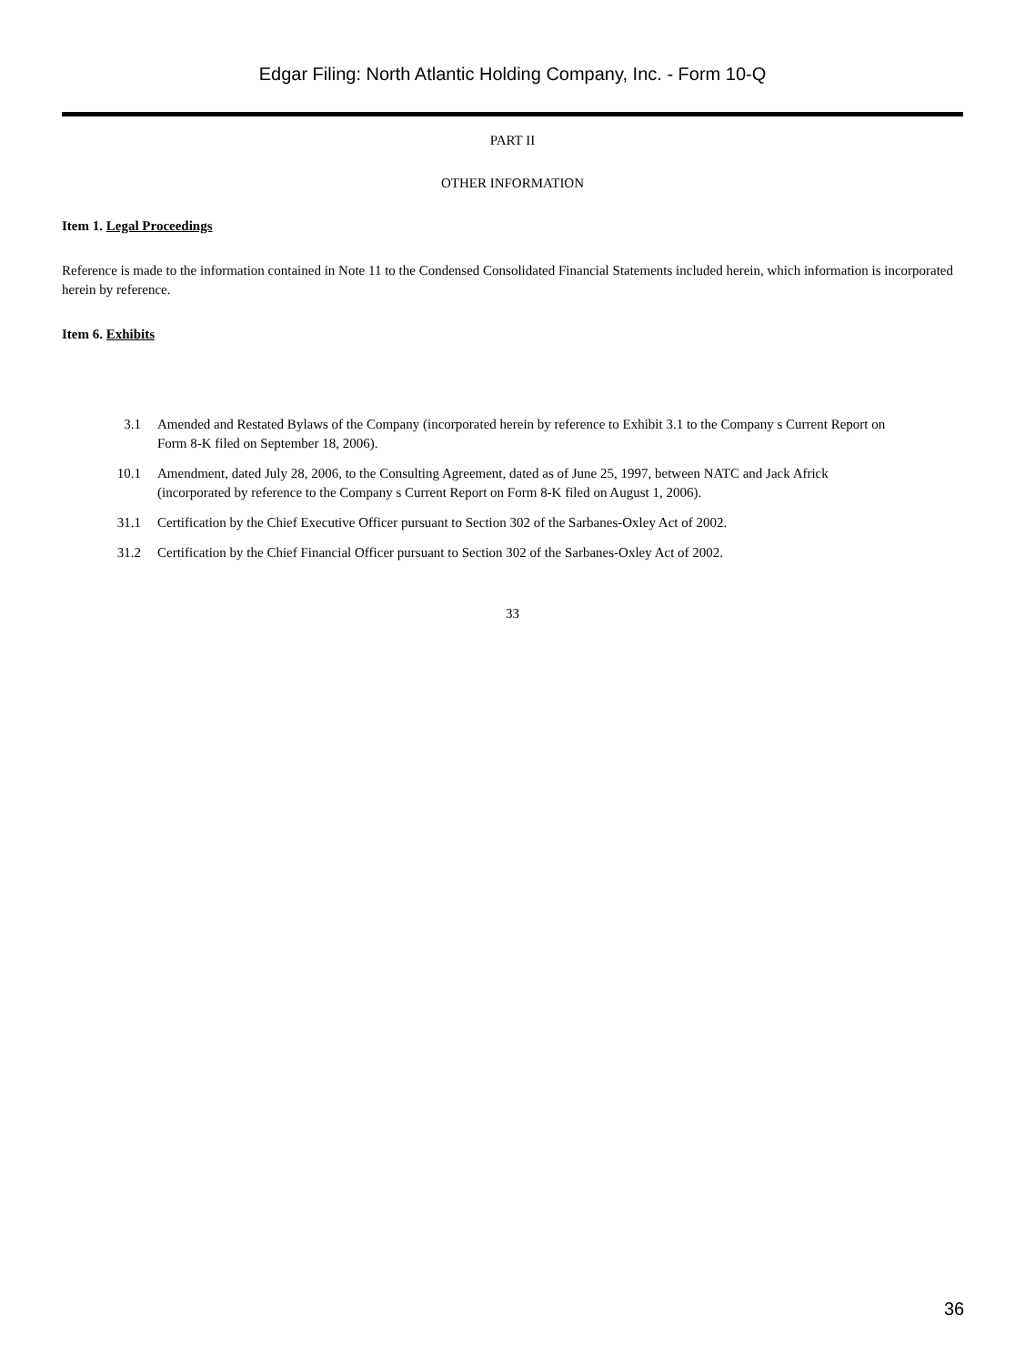Edgar Filing: North Atlantic Holding Company, Inc. - Form 10-Q
PART II
OTHER INFORMATION
Item 1. Legal Proceedings
Reference is made to the information contained in Note 11 to the Condensed Consolidated Financial Statements included herein, which information is incorporated herein by reference.
Item 6. Exhibits
| 3.1 | Amended and Restated Bylaws of the Company (incorporated herein by reference to Exhibit 3.1 to the Company s Current Report on Form 8-K filed on September 18, 2006). |
| 10.1 | Amendment, dated July 28, 2006, to the Consulting Agreement, dated as of June 25, 1997, between NATC and Jack Africk (incorporated by reference to the Company s Current Report on Form 8-K filed on August 1, 2006). |
| 31.1 | Certification by the Chief Executive Officer pursuant to Section 302 of the Sarbanes-Oxley Act of 2002. |
| 31.2 | Certification by the Chief Financial Officer pursuant to Section 302 of the Sarbanes-Oxley Act of 2002. |
33
36